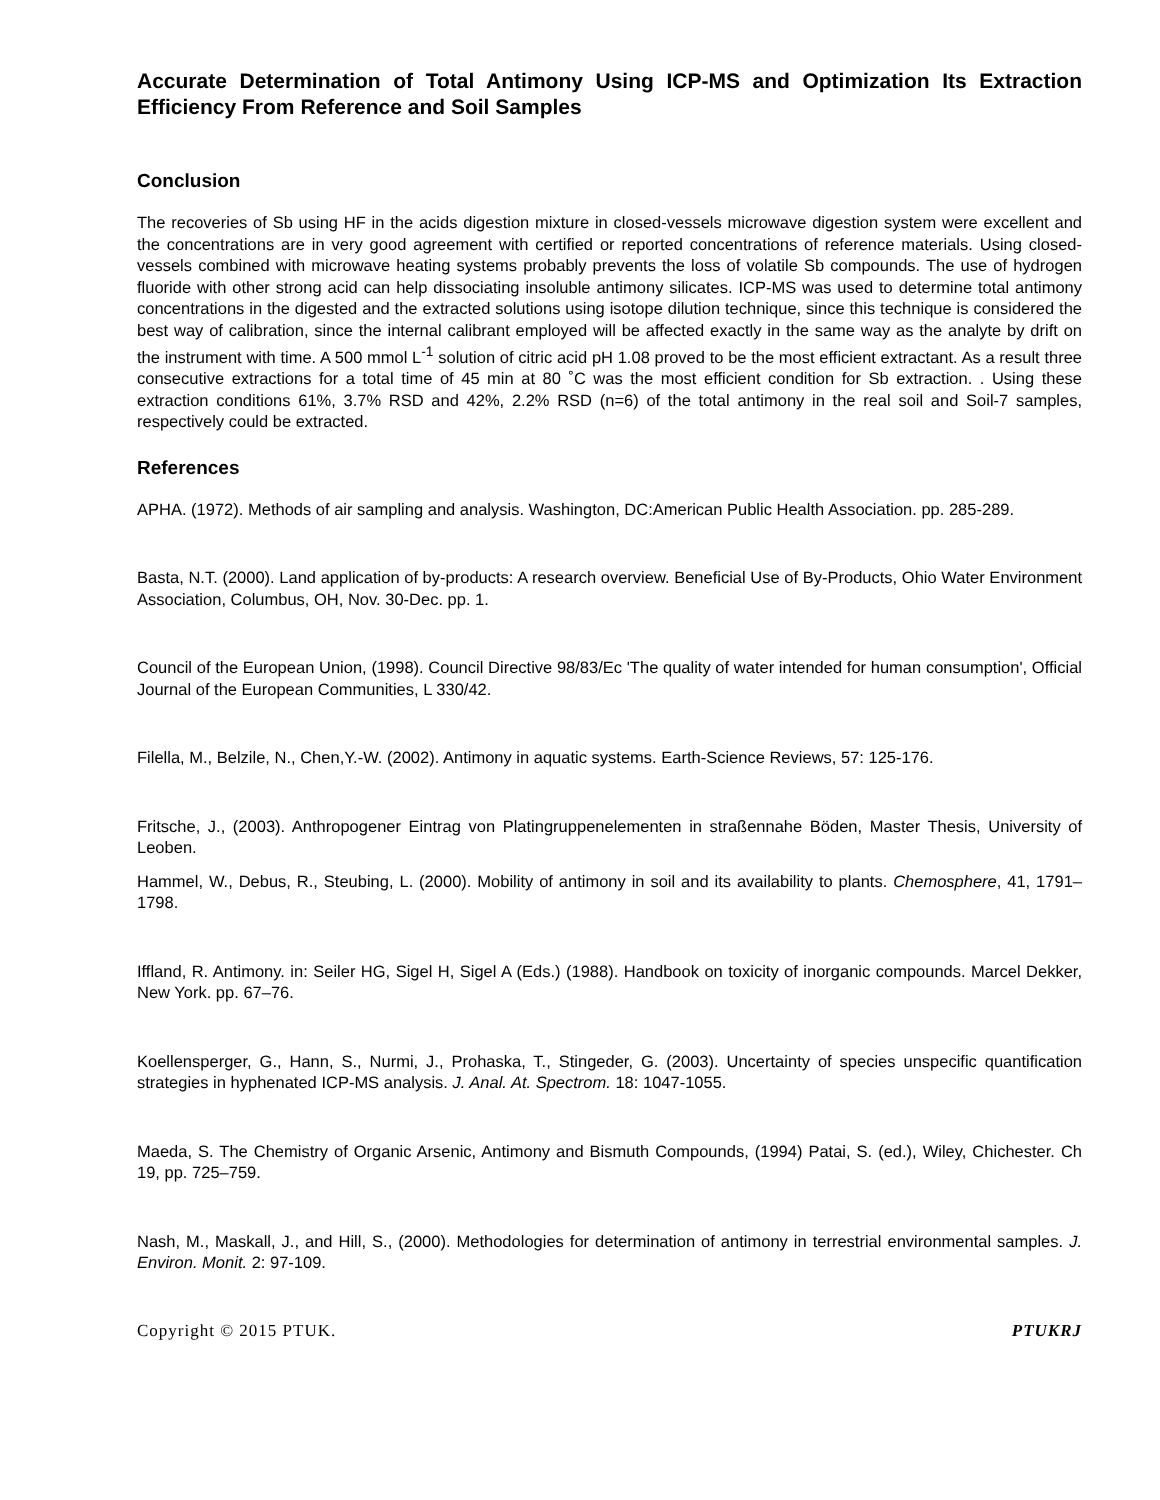Accurate Determination of Total Antimony Using ICP-MS and Optimization Its Extraction Efficiency From Reference and Soil Samples
Conclusion
The recoveries of Sb using HF in the acids digestion mixture in closed-vessels microwave digestion system were excellent and the concentrations are in very good agreement with certified or reported concentrations of reference materials. Using closed-vessels combined with microwave heating systems probably prevents the loss of volatile Sb compounds. The use of hydrogen fluoride with other strong acid can help dissociating insoluble antimony silicates. ICP-MS was used to determine total antimony concentrations in the digested and the extracted solutions using isotope dilution technique, since this technique is considered the best way of calibration, since the internal calibrant employed will be affected exactly in the same way as the analyte by drift on the instrument with time. A 500 mmol L<sup>-1</sup> solution of citric acid pH 1.08 proved to be the most efficient extractant. As a result three consecutive extractions for a total time of 45 min at 80 ˚C was the most efficient condition for Sb extraction. . Using these extraction conditions 61%, 3.7% RSD and 42%, 2.2% RSD (n=6) of the total antimony in the real soil and Soil-7 samples, respectively could be extracted.
References
APHA. (1972). Methods of air sampling and analysis. Washington, DC:American Public Health Association. pp. 285-289.
Basta, N.T. (2000). Land application of by-products: A research overview. Beneficial Use of By-Products, Ohio Water Environment Association, Columbus, OH, Nov. 30-Dec. pp. 1.
Council of the European Union, (1998). Council Directive 98/83/Ec 'The quality of water intended for human consumption', Official Journal of the European Communities, L 330/42.
Filella, M., Belzile, N., Chen,Y.-W. (2002). Antimony in aquatic systems. Earth-Science Reviews, 57: 125-176.
Fritsche, J., (2003). Anthropogener Eintrag von Platingruppenelementen in straßennahe Böden, Master Thesis, University of Leoben.
Hammel, W., Debus, R., Steubing, L. (2000). Mobility of antimony in soil and its availability to plants. Chemosphere, 41, 1791–1798.
Iffland, R. Antimony. in: Seiler HG, Sigel H, Sigel A (Eds.) (1988). Handbook on toxicity of inorganic compounds. Marcel Dekker, New York. pp. 67–76.
Koellensperger, G., Hann, S., Nurmi, J., Prohaska, T., Stingeder, G. (2003). Uncertainty of species unspecific quantification strategies in hyphenated ICP-MS analysis. J. Anal. At. Spectrom. 18: 1047-1055.
Maeda, S. The Chemistry of Organic Arsenic, Antimony and Bismuth Compounds, (1994) Patai, S. (ed.), Wiley, Chichester. Ch 19, pp. 725–759.
Nash, M., Maskall, J., and Hill, S., (2000). Methodologies for determination of antimony in terrestrial environmental samples. J. Environ. Monit. 2: 97-109.
Copyright © 2015 PTUK. PTUKRJ